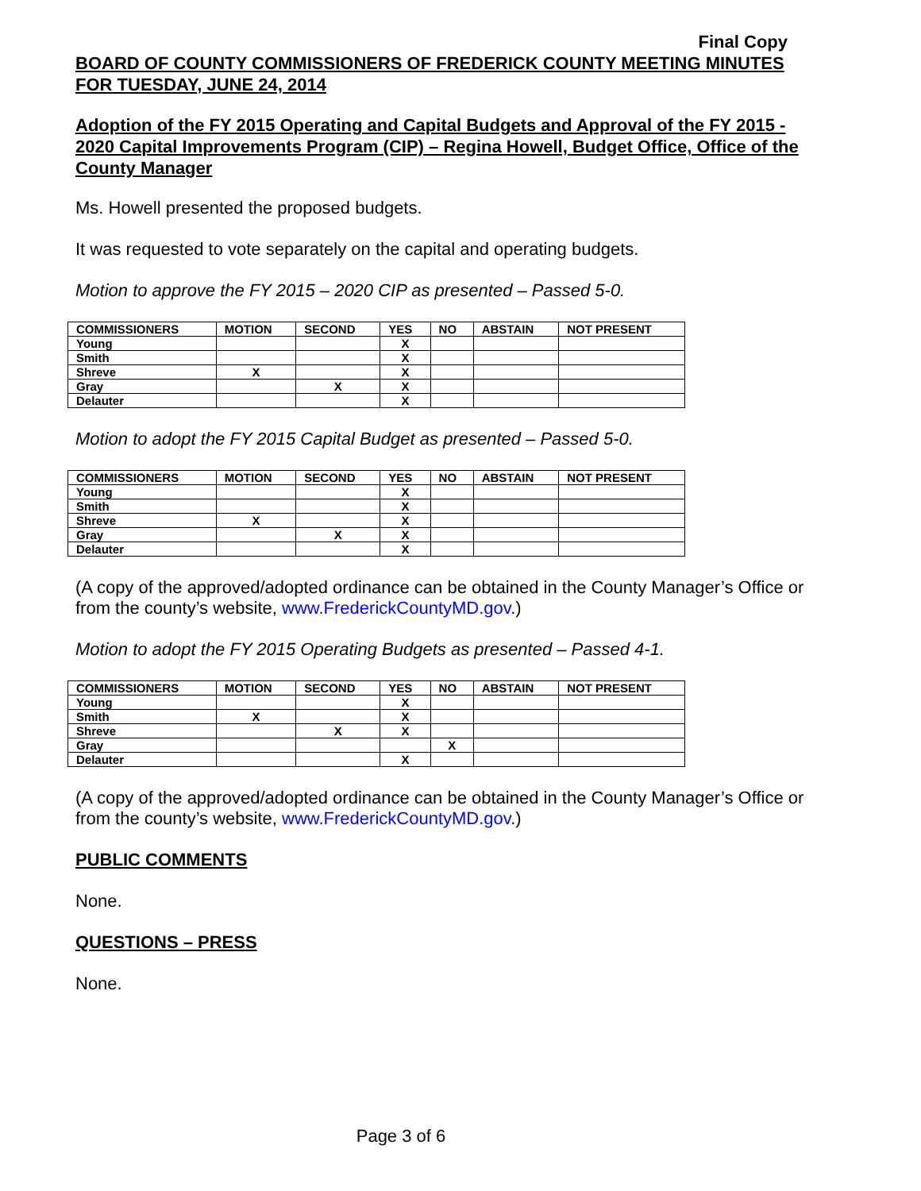Final Copy
BOARD OF COUNTY COMMISSIONERS OF FREDERICK COUNTY MEETING MINUTES FOR TUESDAY, JUNE 24, 2014
Adoption of the FY 2015 Operating and Capital Budgets and Approval of the FY 2015 - 2020 Capital Improvements Program (CIP) – Regina Howell, Budget Office, Office of the County Manager
Ms. Howell presented the proposed budgets.
It was requested to vote separately on the capital and operating budgets.
Motion to approve the FY 2015 – 2020 CIP as presented – Passed 5-0.
| COMMISSIONERS | MOTION | SECOND | YES | NO | ABSTAIN | NOT PRESENT |
| --- | --- | --- | --- | --- | --- | --- |
| Young | | | X | | | |
| Smith | | | X | | | |
| Shreve | X | | X | | | |
| Gray | | X | X | | | |
| Delauter | | | X | | | |
Motion to adopt the FY 2015 Capital Budget as presented – Passed 5-0.
| COMMISSIONERS | MOTION | SECOND | YES | NO | ABSTAIN | NOT PRESENT |
| --- | --- | --- | --- | --- | --- | --- |
| Young | | | X | | | |
| Smith | | | X | | | |
| Shreve | X | | X | | | |
| Gray | | X | X | | | |
| Delauter | | | X | | | |
(A copy of the approved/adopted ordinance can be obtained in the County Manager’s Office or from the county’s website, www.FrederickCountyMD.gov.)
Motion to adopt the FY 2015 Operating Budgets as presented – Passed 4-1.
| COMMISSIONERS | MOTION | SECOND | YES | NO | ABSTAIN | NOT PRESENT |
| --- | --- | --- | --- | --- | --- | --- |
| Young | | | X | | | |
| Smith | X | | X | | | |
| Shreve | | X | X | | | |
| Gray | | | | X | | |
| Delauter | | | X | | | |
(A copy of the approved/adopted ordinance can be obtained in the County Manager’s Office or from the county’s website, www.FrederickCountyMD.gov.)
PUBLIC COMMENTS
None.
QUESTIONS – PRESS
None.
Page 3 of 6